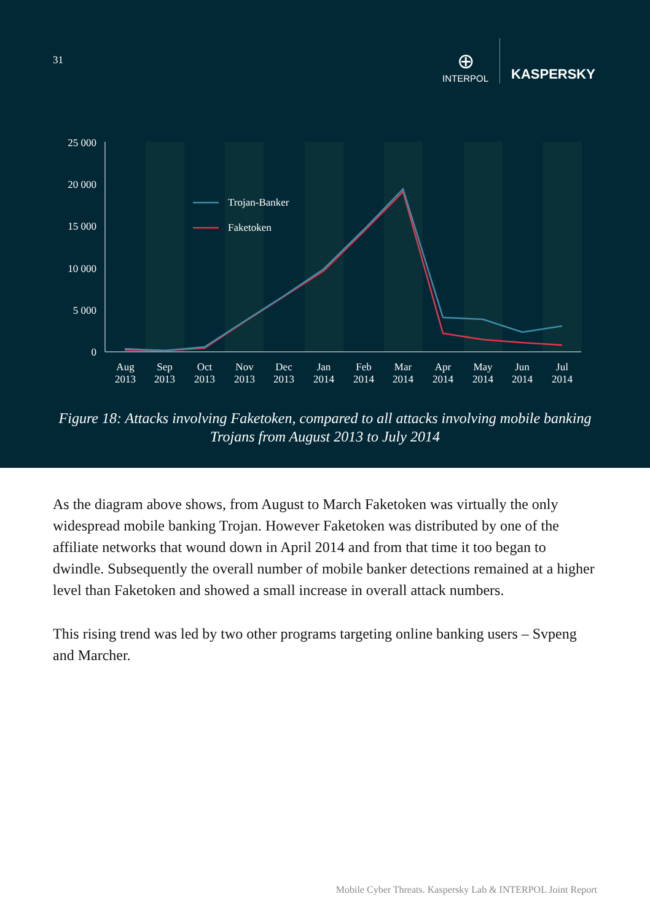31
⊕
INTERPOL
KASPERSKY
25 000
20 000
15 000
10 000
5 000
0
Trojan-Banker
Faketoken
Aug
2013
Sep
2013
Oct
2013
Nov
2013
Dec
2013
Jan
2014
Feb
2014
Mar
2014
Apr
2014
May
2014
Jun
2014
Jul
2014
Figure 18: Attacks involving Faketoken, compared to all attacks involving mobile banking Trojans from August 2013 to July 2014
As the diagram above shows, from August to March Faketoken was virtually the only widespread mobile banking Trojan. However Faketoken was distributed by one of the affiliate networks that wound down in April 2014 and from that time it too began to dwindle. Subsequently the overall number of mobile banker detections remained at a higher level than Faketoken and showed a small increase in overall attack numbers.
This rising trend was led by two other programs targeting online banking users – Svpeng and Marcher.
Mobile Cyber Threats. Kaspersky Lab & INTERPOL Joint Report